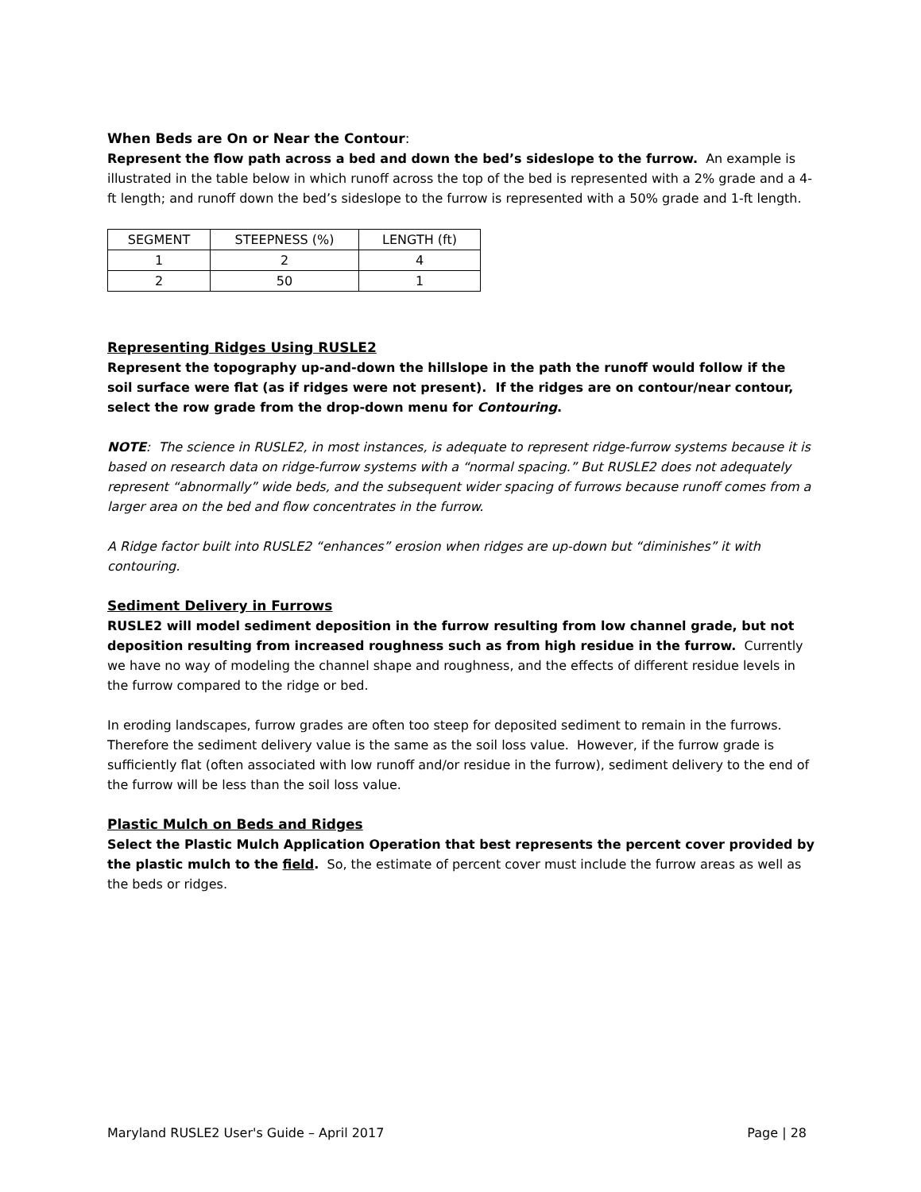When Beds are On or Near the Contour:
Represent the flow path across a bed and down the bed’s sideslope to the furrow. An example is illustrated in the table below in which runoff across the top of the bed is represented with a 2% grade and a 4-ft length; and runoff down the bed’s sideslope to the furrow is represented with a 50% grade and 1-ft length.
| SEGMENT | STEEPNESS (%) | LENGTH (ft) |
| 1 | 2 | 4 |
| 2 | 50 | 1 |
Representing Ridges Using RUSLE2
Represent the topography up-and-down the hillslope in the path the runoff would follow if the soil surface were flat (as if ridges were not present). If the ridges are on contour/near contour, select the row grade from the drop-down menu for Contouring.
NOTE: The science in RUSLE2, in most instances, is adequate to represent ridge-furrow systems because it is based on research data on ridge-furrow systems with a “normal spacing.” But RUSLE2 does not adequately represent “abnormally” wide beds, and the subsequent wider spacing of furrows because runoff comes from a larger area on the bed and flow concentrates in the furrow.
A Ridge factor built into RUSLE2 “enhances” erosion when ridges are up-down but “diminishes” it with contouring.
Sediment Delivery in Furrows
RUSLE2 will model sediment deposition in the furrow resulting from low channel grade, but not deposition resulting from increased roughness such as from high residue in the furrow. Currently we have no way of modeling the channel shape and roughness, and the effects of different residue levels in the furrow compared to the ridge or bed.
In eroding landscapes, furrow grades are often too steep for deposited sediment to remain in the furrows. Therefore the sediment delivery value is the same as the soil loss value. However, if the furrow grade is sufficiently flat (often associated with low runoff and/or residue in the furrow), sediment delivery to the end of the furrow will be less than the soil loss value.
Plastic Mulch on Beds and Ridges
Select the Plastic Mulch Application Operation that best represents the percent cover provided by the plastic mulch to the field. So, the estimate of percent cover must include the furrow areas as well as the beds or ridges.
Maryland RUSLE2 User's Guide – April 2017 Page | 28